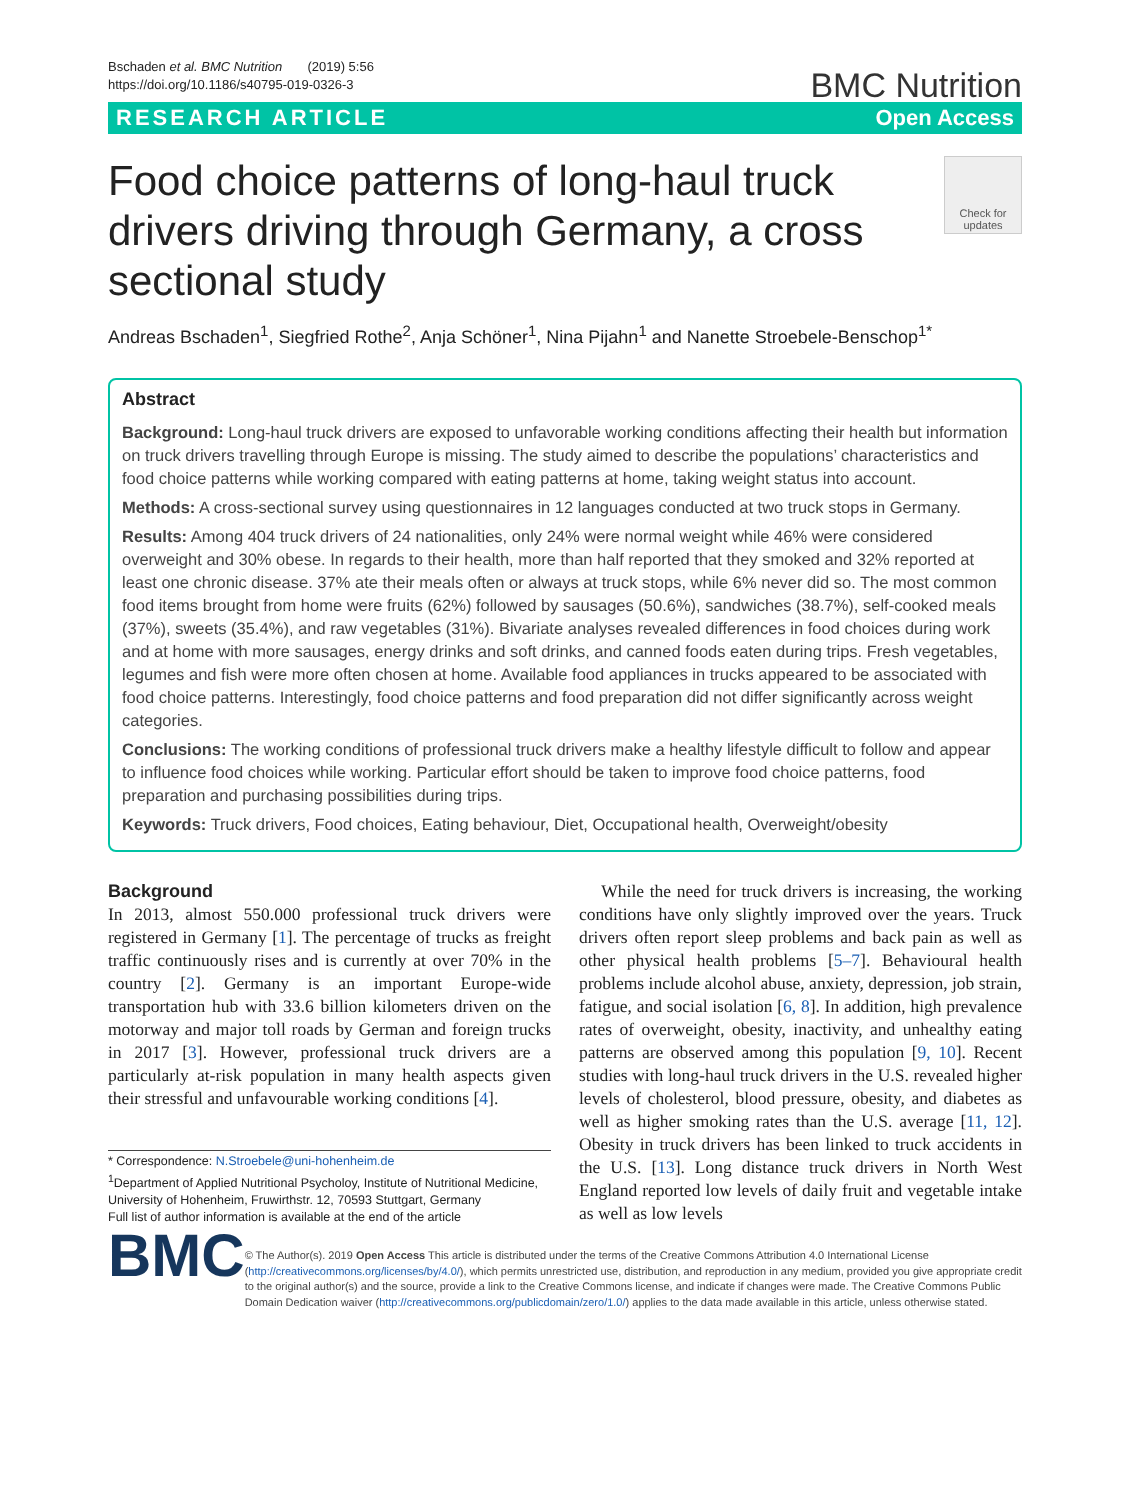Bschaden et al. BMC Nutrition (2019) 5:56
https://doi.org/10.1186/s40795-019-0326-3
BMC Nutrition
RESEARCH ARTICLE Open Access
Food choice patterns of long-haul truck drivers driving through Germany, a cross sectional study
Check for updates
Andreas Bschaden<sup>1</sup>, Siegfried Rothe<sup>2</sup>, Anja Schöner<sup>1</sup>, Nina Pijahn<sup>1</sup> and Nanette Stroebele-Benschop<sup>1*</sup>
Abstract
Background: Long-haul truck drivers are exposed to unfavorable working conditions affecting their health but information on truck drivers travelling through Europe is missing. The study aimed to describe the populations’ characteristics and food choice patterns while working compared with eating patterns at home, taking weight status into account.
Methods: A cross-sectional survey using questionnaires in 12 languages conducted at two truck stops in Germany.
Results: Among 404 truck drivers of 24 nationalities, only 24% were normal weight while 46% were considered overweight and 30% obese. In regards to their health, more than half reported that they smoked and 32% reported at least one chronic disease. 37% ate their meals often or always at truck stops, while 6% never did so. The most common food items brought from home were fruits (62%) followed by sausages (50.6%), sandwiches (38.7%), self-cooked meals (37%), sweets (35.4%), and raw vegetables (31%). Bivariate analyses revealed differences in food choices during work and at home with more sausages, energy drinks and soft drinks, and canned foods eaten during trips. Fresh vegetables, legumes and fish were more often chosen at home. Available food appliances in trucks appeared to be associated with food choice patterns. Interestingly, food choice patterns and food preparation did not differ significantly across weight categories.
Conclusions: The working conditions of professional truck drivers make a healthy lifestyle difficult to follow and appear to influence food choices while working. Particular effort should be taken to improve food choice patterns, food preparation and purchasing possibilities during trips.
Keywords: Truck drivers, Food choices, Eating behaviour, Diet, Occupational health, Overweight/obesity
Background
In 2013, almost 550.000 professional truck drivers were registered in Germany [1]. The percentage of trucks as freight traffic continuously rises and is currently at over 70% in the country [2]. Germany is an important Europe-wide transportation hub with 33.6 billion kilometers driven on the motorway and major toll roads by German and foreign trucks in 2017 [3]. However, professional truck drivers are a particularly at-risk population in many health aspects given their stressful and unfavourable working conditions [4].
* Correspondence: N.Stroebele@uni-hohenheim.de
<sup>1</sup> Department of Applied Nutritional Psycholoy, Institute of Nutritional Medicine, University of Hohenheim, Fruwirthstr. 12, 70593 Stuttgart, Germany
Full list of author information is available at the end of the article
While the need for truck drivers is increasing, the working conditions have only slightly improved over the years. Truck drivers often report sleep problems and back pain as well as other physical health problems [5–7]. Behavioural health problems include alcohol abuse, anxiety, depression, job strain, fatigue, and social isolation [6, 8]. In addition, high prevalence rates of overweight, obesity, inactivity, and unhealthy eating patterns are observed among this population [9, 10]. Recent studies with long-haul truck drivers in the U.S. revealed higher levels of cholesterol, blood pressure, obesity, and diabetes as well as higher smoking rates than the U.S. average [11, 12]. Obesity in truck drivers has been linked to truck accidents in the U.S. [13]. Long distance truck drivers in North West England reported low levels of daily fruit and vegetable intake as well as low levels
BMC
© The Author(s). 2019 Open Access This article is distributed under the terms of the Creative Commons Attribution 4.0 International License (http://creativecommons.org/licenses/by/4.0/), which permits unrestricted use, distribution, and reproduction in any medium, provided you give appropriate credit to the original author(s) and the source, provide a link to the Creative Commons license, and indicate if changes were made. The Creative Commons Public Domain Dedication waiver (http://creativecommons.org/publicdomain/zero/1.0/) applies to the data made available in this article, unless otherwise stated.